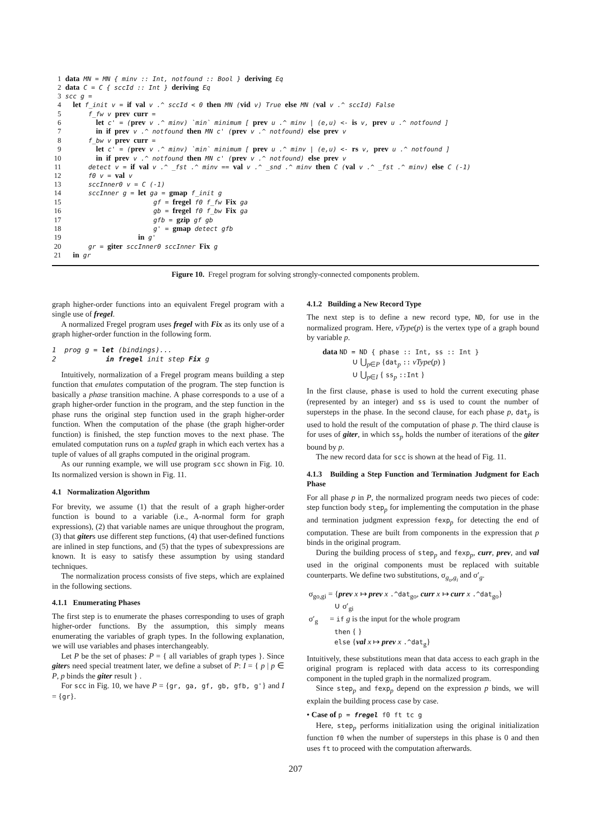1 data MN = MN { minv :: Int, notfound :: Bool } deriving Eq
2 data C = C { sccId :: Int } deriving Eq
3 scc g =
4 let f_init v = if val v .^ sccId < 0 then MN (vid v) True else MN (val v .^ sccId) False
5 f_fw v prev curr =
6 let c' = (prev v .^ minv) `min` minimum [ prev u .^ minv | (e,u) <- is v, prev u .^ notfound ]
7 in if prev v .^ notfound then MN c' (prev v .^ notfound) else prev v
8 f_bw v prev curr =
9 let c' = (prev v .^ minv) `min` minimum [ prev u .^ minv | (e,u) <- rs v, prev u .^ notfound ]
10 in if prev v .^ notfound then MN c' (prev v .^ notfound) else prev v
11 detect v = if val v .^ _fst .^ minv == val v .^ _snd .^ minv then C (val v .^ _fst .^ minv) else C (-1)
12 f0 v = val v
13 sccInner0 v = C (-1)
14 sccInner g = let ga = gmap f_init g
15 gf = fregel f0 f_fw Fix ga
16 gb = fregel f0 f_bw Fix ga
17 gfb = gzip gf gb
18 g' = gmap detect gfb
19 in g'
20 gr = giter sccInner0 sccInner Fix g
21 in gr
Figure 10. Fregel program for solving strongly-connected components problem.
graph higher-order functions into an equivalent Fregel program with a single use of fregel.
A normalized Fregel program uses fregel with Fix as its only use of a graph higher-order function in the following form.
1 prog g = let (bindings)... 2 in fregel init step Fix g
Intuitively, normalization of a Fregel program means building a step function that emulates computation of the program. The step function is basically a phase transition machine. A phase corresponds to a use of a graph higher-order function in the program, and the step function in the phase runs the original step function used in the graph higher-order function. When the computation of the phase (the graph higher-order function) is finished, the step function moves to the next phase. The emulated computation runs on a tupled graph in which each vertex has a tuple of values of all graphs computed in the original program.
As our running example, we will use program scc shown in Fig. 10. Its normalized version is shown in Fig. 11.
4.1 Normalization Algorithm
For brevity, we assume (1) that the result of a graph higher-order function is bound to a variable (i.e., A-normal form for graph expressions), (2) that variable names are unique throughout the program, (3) that giters use different step functions, (4) that user-defined functions are inlined in step functions, and (5) that the types of subexpressions are known. It is easy to satisfy these assumption by using standard techniques.
The normalization process consists of five steps, which are explained in the following sections.
4.1.1 Enumerating Phases
The first step is to enumerate the phases corresponding to uses of graph higher-order functions. By the assumption, this simply means enumerating the variables of graph types. In the following explanation, we will use variables and phases interchangeably.
Let P be the set of phases: P = { all variables of graph types }. Since giters need special treatment later, we define a subset of P: I = { p | p ∈ P, p binds the giter result } .
For scc in Fig. 10, we have P = {gr, ga, gf, gb, gfb, g'} and I = {gr}.
4.1.2 Building a New Record Type
The next step is to define a new record type, ND, for use in the normalized program. Here, vType(p) is the vertex type of a graph bound by variable p.
data ND = ND { phase :: Int, ss :: Int } ∪ ⋃<sub>p∈P</sub> {dat<sub>p</sub> :: vType(p) } ∪ ⋃<sub>p∈I</sub> { ss<sub>p</sub> ::Int }
In the first clause, phase is used to hold the current executing phase (represented by an integer) and ss is used to count the number of supersteps in the phase. In the second clause, for each phase p, dat<sub>p</sub> is used to hold the result of the computation of phase p. The third clause is for uses of giter, in which ss<sub>p</sub> holds the number of iterations of the giter bound by p.
The new record data for scc is shown at the head of Fig. 11.
4.1.3 Building a Step Function and Termination Judgment for Each Phase
For all phase p in P, the normalized program needs two pieces of code: step function body step<sub>p</sub> for implementing the computation in the phase and termination judgment expression fexp<sub>p</sub> for detecting the end of computation. These are built from components in the expression that p binds in the original program.
During the building process of step<sub>p</sub> and fexp<sub>p</sub>, curr, prev, and val used in the original components must be replaced with suitable counterparts. We define two substitutions, σ<sub>g<sub>o</sub>,g<sub>i</sub></sub> and σ′<sub>g</sub>.
σ<sub>go,gi</sub> = {prev x ↦ prev x .^dat<sub>go</sub>, curr x ↦ curr x .^dat<sub>go</sub>} ∪ σ′<sub>gi</sub> σ′<sub>g</sub> = if g is the input for the whole program then { } else {val x ↦ prev x .^dat<sub>g</sub>}
Intuitively, these substitutions mean that data access to each graph in the original program is replaced with data access to its corresponding component in the tupled graph in the normalized program.
Since step<sub>p</sub> and fexp<sub>p</sub> depend on the expression p binds, we will explain the building process case by case.
• Case of p = fregel f0 ft tc g
Here, step<sub>p</sub> performs initialization using the original initialization function f0 when the number of supersteps in this phase is 0 and then uses ft to proceed with the computation afterwards.
207